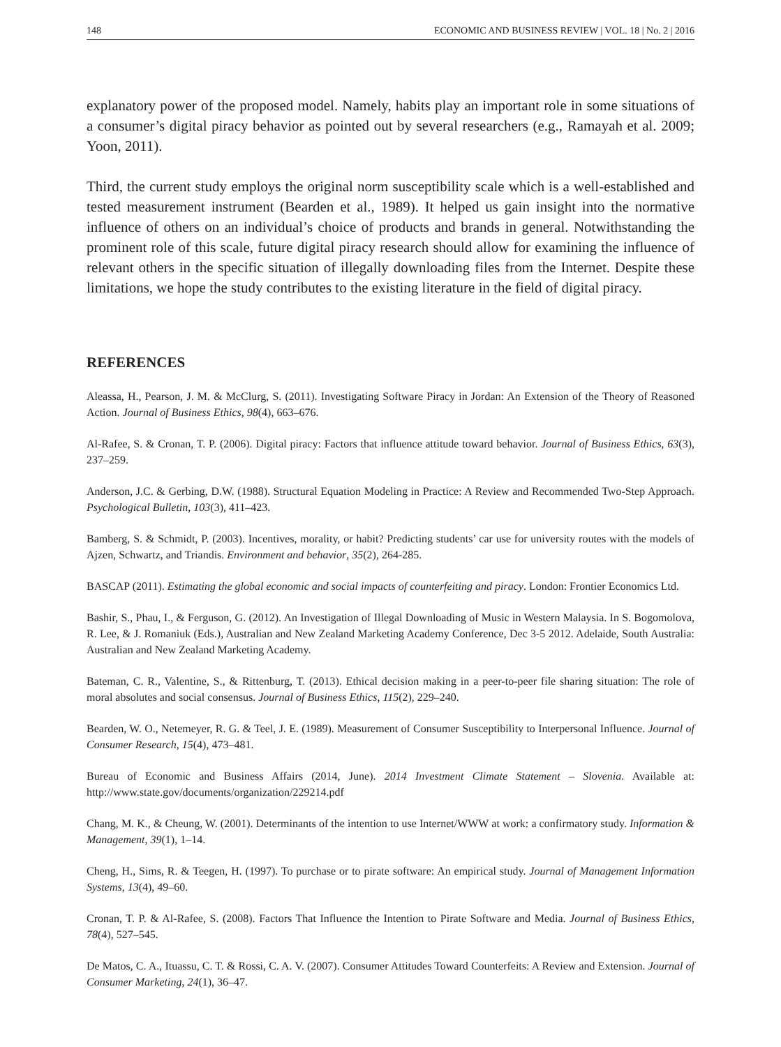148 ECONOMIC AND BUSINESS REVIEW | VOL. 18 | No. 2 | 2016
explanatory power of the proposed model. Namely, habits play an important role in some situations of a consumer’s digital piracy behavior as pointed out by several researchers (e.g., Ramayah et al. 2009; Yoon, 2011).
Third, the current study employs the original norm susceptibility scale which is a well-established and tested measurement instrument (Bearden et al., 1989). It helped us gain insight into the normative influence of others on an individual’s choice of products and brands in general. Notwithstanding the prominent role of this scale, future digital piracy research should allow for examining the influence of relevant others in the specific situation of illegally downloading files from the Internet. Despite these limitations, we hope the study contributes to the existing literature in the field of digital piracy.
REFERENCES
Aleassa, H., Pearson, J. M. & McClurg, S. (2011). Investigating Software Piracy in Jordan: An Extension of the Theory of Reasoned Action. Journal of Business Ethics, 98(4), 663–676.
Al-Rafee, S. & Cronan, T. P. (2006). Digital piracy: Factors that influence attitude toward behavior. Journal of Business Ethics, 63(3), 237–259.
Anderson, J.C. & Gerbing, D.W. (1988). Structural Equation Modeling in Practice: A Review and Recommended Two-Step Approach. Psychological Bulletin, 103(3), 411–423.
Bamberg, S. & Schmidt, P. (2003). Incentives, morality, or habit? Predicting students’ car use for university routes with the models of Ajzen, Schwartz, and Triandis. Environment and behavior, 35(2), 264-285.
BASCAP (2011). Estimating the global economic and social impacts of counterfeiting and piracy. London: Frontier Economics Ltd.
Bashir, S., Phau, I., & Ferguson, G. (2012). An Investigation of Illegal Downloading of Music in Western Malaysia. In S. Bogomolova, R. Lee, & J. Romaniuk (Eds.), Australian and New Zealand Marketing Academy Conference, Dec 3-5 2012. Adelaide, South Australia: Australian and New Zealand Marketing Academy.
Bateman, C. R., Valentine, S., & Rittenburg, T. (2013). Ethical decision making in a peer-to-peer file sharing situation: The role of moral absolutes and social consensus. Journal of Business Ethics, 115(2), 229–240.
Bearden, W. O., Netemeyer, R. G. & Teel, J. E. (1989). Measurement of Consumer Susceptibility to Interpersonal Influence. Journal of Consumer Research, 15(4), 473–481.
Bureau of Economic and Business Affairs (2014, June). 2014 Investment Climate Statement – Slovenia. Available at: http://www.state.gov/documents/organization/229214.pdf
Chang, M. K., & Cheung, W. (2001). Determinants of the intention to use Internet/WWW at work: a confirmatory study. Information & Management, 39(1), 1–14.
Cheng, H., Sims, R. & Teegen, H. (1997). To purchase or to pirate software: An empirical study. Journal of Management Information Systems, 13(4), 49–60.
Cronan, T. P. & Al-Rafee, S. (2008). Factors That Influence the Intention to Pirate Software and Media. Journal of Business Ethics, 78(4), 527–545.
De Matos, C. A., Ituassu, C. T. & Rossi, C. A. V. (2007). Consumer Attitudes Toward Counterfeits: A Review and Extension. Journal of Consumer Marketing, 24(1), 36–47.